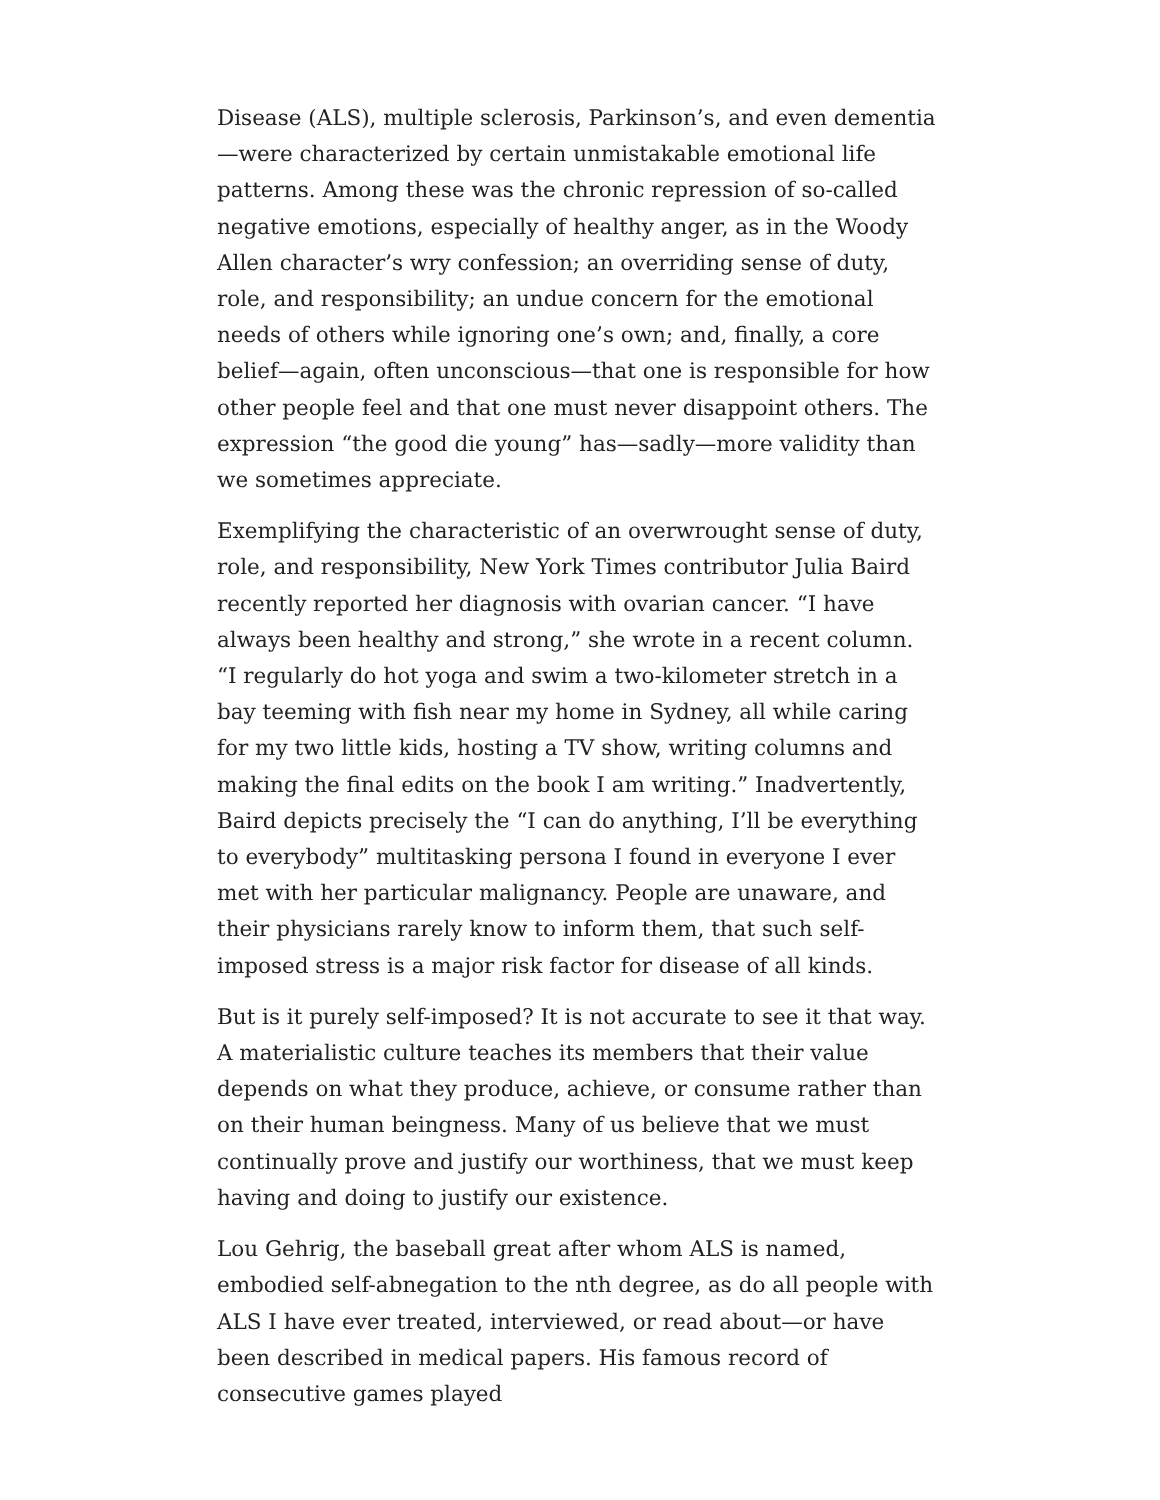Disease (ALS), multiple sclerosis, Parkinson’s, and even dementia—were characterized by certain unmistakable emotional life patterns. Among these was the chronic repression of so-called negative emotions, especially of healthy anger, as in the Woody Allen character’s wry confession; an overriding sense of duty, role, and responsibility; an undue concern for the emotional needs of others while ignoring one’s own; and, finally, a core belief—again, often unconscious—that one is responsible for how other people feel and that one must never disappoint others. The expression “the good die young” has—sadly—more validity than we sometimes appreciate.
Exemplifying the characteristic of an overwrought sense of duty, role, and responsibility, New York Times contributor Julia Baird recently reported her diagnosis with ovarian cancer. “I have always been healthy and strong,” she wrote in a recent column. “I regularly do hot yoga and swim a two-kilometer stretch in a bay teeming with fish near my home in Sydney, all while caring for my two little kids, hosting a TV show, writing columns and making the final edits on the book I am writing.” Inadvertently, Baird depicts precisely the “I can do anything, I’ll be everything to everybody” multitasking persona I found in everyone I ever met with her particular malignancy. People are unaware, and their physicians rarely know to inform them, that such self-imposed stress is a major risk factor for disease of all kinds.
But is it purely self-imposed? It is not accurate to see it that way. A materialistic culture teaches its members that their value depends on what they produce, achieve, or consume rather than on their human beingness. Many of us believe that we must continually prove and justify our worthiness, that we must keep having and doing to justify our existence.
Lou Gehrig, the baseball great after whom ALS is named, embodied self-abnegation to the nth degree, as do all people with ALS I have ever treated, interviewed, or read about—or have been described in medical papers. His famous record of consecutive games played